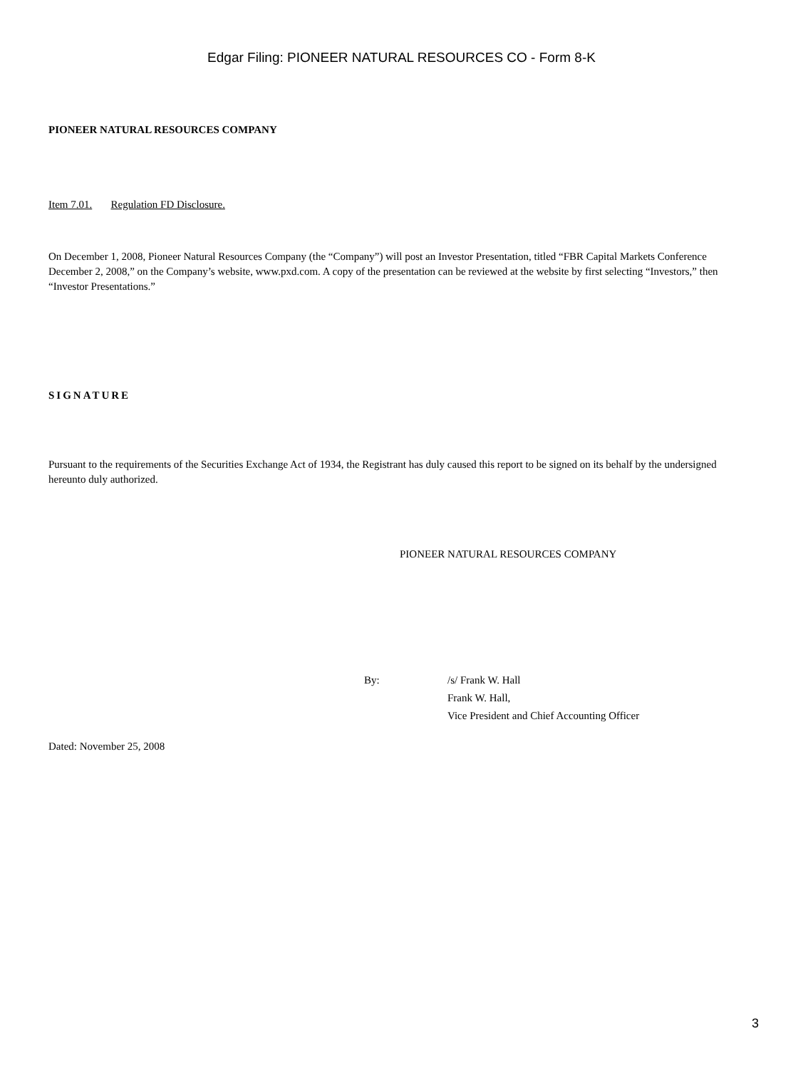Edgar Filing: PIONEER NATURAL RESOURCES CO - Form 8-K
PIONEER NATURAL RESOURCES COMPANY
Item 7.01. Regulation FD Disclosure.
On December 1, 2008, Pioneer Natural Resources Company (the “Company”) will post an Investor Presentation, titled “FBR Capital Markets Conference December 2, 2008,” on the Company’s website, www.pxd.com. A copy of the presentation can be reviewed at the website by first selecting “Investors,” then “Investor Presentations.”
SIGNATURE
Pursuant to the requirements of the Securities Exchange Act of 1934, the Registrant has duly caused this report to be signed on its behalf by the undersigned hereunto duly authorized.
PIONEER NATURAL RESOURCES COMPANY
By: /s/ Frank W. Hall
Frank W. Hall,
Vice President and Chief Accounting Officer
Dated: November 25, 2008
3